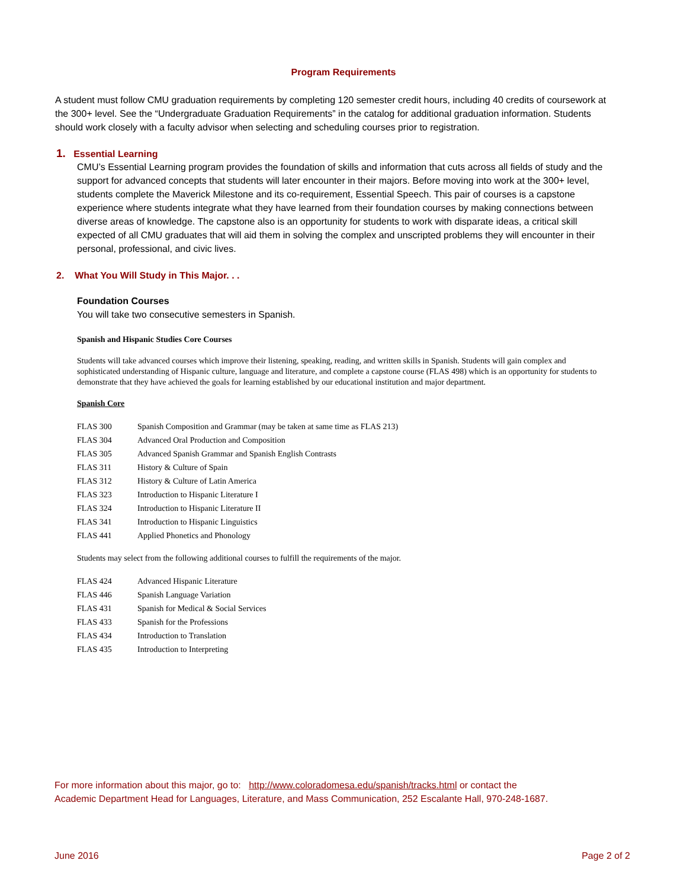Program Requirements
A student must follow CMU graduation requirements by completing 120 semester credit hours, including 40 credits of coursework at the 300+ level. See the “Undergraduate Graduation Requirements” in the catalog for additional graduation information. Students should work closely with a faculty advisor when selecting and scheduling courses prior to registration.
1. Essential Learning
CMU’s Essential Learning program provides the foundation of skills and information that cuts across all fields of study and the support for advanced concepts that students will later encounter in their majors. Before moving into work at the 300+ level, students complete the Maverick Milestone and its co-requirement, Essential Speech. This pair of courses is a capstone experience where students integrate what they have learned from their foundation courses by making connections between diverse areas of knowledge. The capstone also is an opportunity for students to work with disparate ideas, a critical skill expected of all CMU graduates that will aid them in solving the complex and unscripted problems they will encounter in their personal, professional, and civic lives.
2. What You Will Study in This Major. . .
Foundation Courses
You will take two consecutive semesters in Spanish.
Spanish and Hispanic Studies Core Courses
Students will take advanced courses which improve their listening, speaking, reading, and written skills in Spanish. Students will gain complex and sophisticated understanding of Hispanic culture, language and literature, and complete a capstone course (FLAS 498) which is an opportunity for students to demonstrate that they have achieved the goals for learning established by our educational institution and major department.
Spanish Core
| FLAS 300 | Spanish Composition and Grammar (may be taken at same time as FLAS 213) |
| FLAS 304 | Advanced Oral Production and Composition |
| FLAS 305 | Advanced Spanish Grammar and Spanish English Contrasts |
| FLAS 311 | History & Culture of Spain |
| FLAS 312 | History & Culture of Latin America |
| FLAS 323 | Introduction to Hispanic Literature I |
| FLAS 324 | Introduction to Hispanic Literature II |
| FLAS 341 | Introduction to Hispanic Linguistics |
| FLAS 441 | Applied Phonetics and Phonology |
Students may select from the following additional courses to fulfill the requirements of the major.
| FLAS 424 | Advanced Hispanic Literature |
| FLAS 446 | Spanish Language Variation |
| FLAS 431 | Spanish for Medical & Social Services |
| FLAS 433 | Spanish for the Professions |
| FLAS 434 | Introduction to Translation |
| FLAS 435 | Introduction to Interpreting |
For more information about this major, go to: http://www.coloradomesa.edu/spanish/tracks.html or contact the
Academic Department Head for Languages, Literature, and Mass Communication, 252 Escalante Hall, 970-248-1687.
June 2016 Page 2 of 2